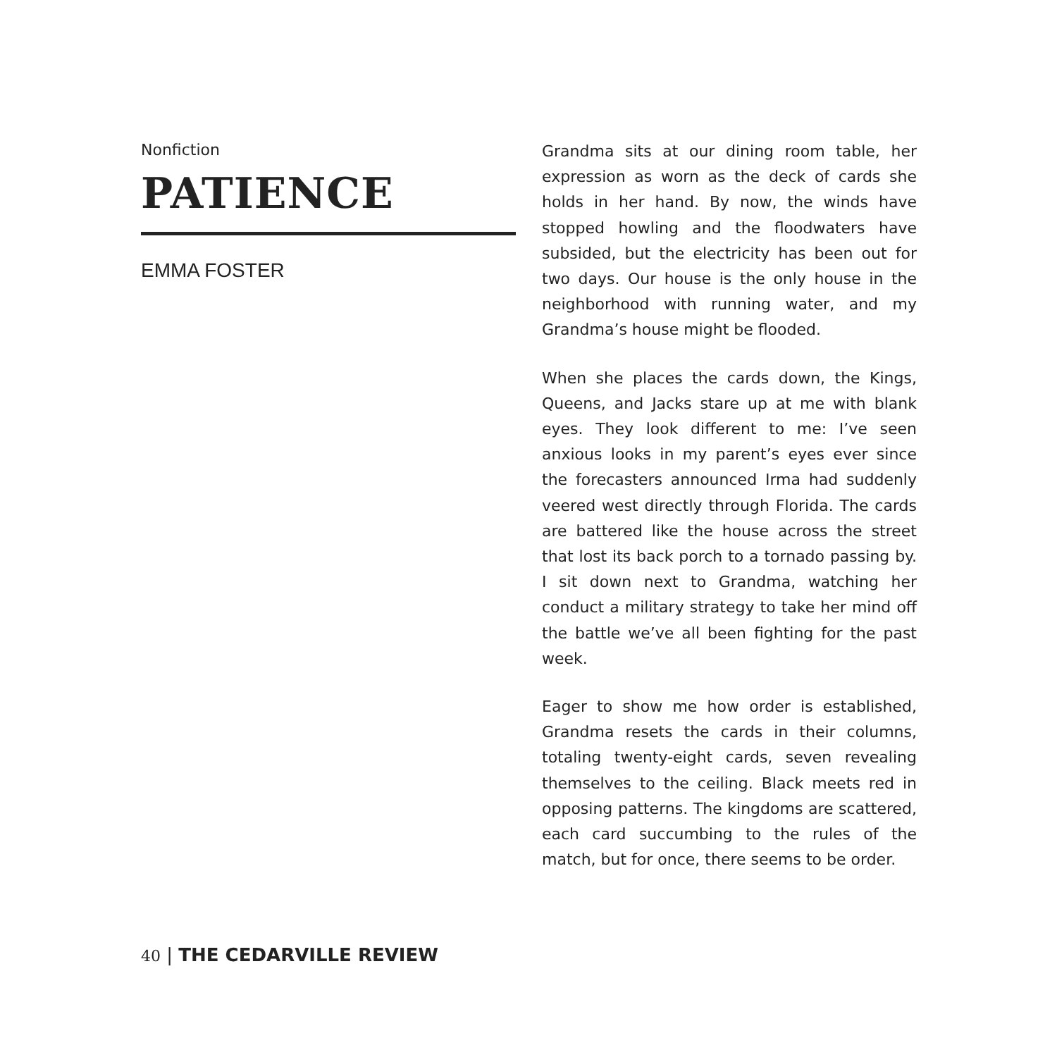Nonfiction
PATIENCE
EMMA FOSTER
Grandma sits at our dining room table, her expression as worn as the deck of cards she holds in her hand. By now, the winds have stopped howling and the floodwaters have subsided, but the electricity has been out for two days. Our house is the only house in the neighborhood with running water, and my Grandma’s house might be flooded.
When she places the cards down, the Kings, Queens, and Jacks stare up at me with blank eyes. They look different to me: I’ve seen anxious looks in my parent’s eyes ever since the forecasters announced Irma had suddenly veered west directly through Florida. The cards are battered like the house across the street that lost its back porch to a tornado passing by. I sit down next to Grandma, watching her conduct a military strategy to take her mind off the battle we’ve all been fighting for the past week.
Eager to show me how order is established, Grandma resets the cards in their columns, totaling twenty-eight cards, seven revealing themselves to the ceiling. Black meets red in opposing patterns. The kingdoms are scattered, each card succumbing to the rules of the match, but for once, there seems to be order.
40 | THE CEDARVILLE REVIEW